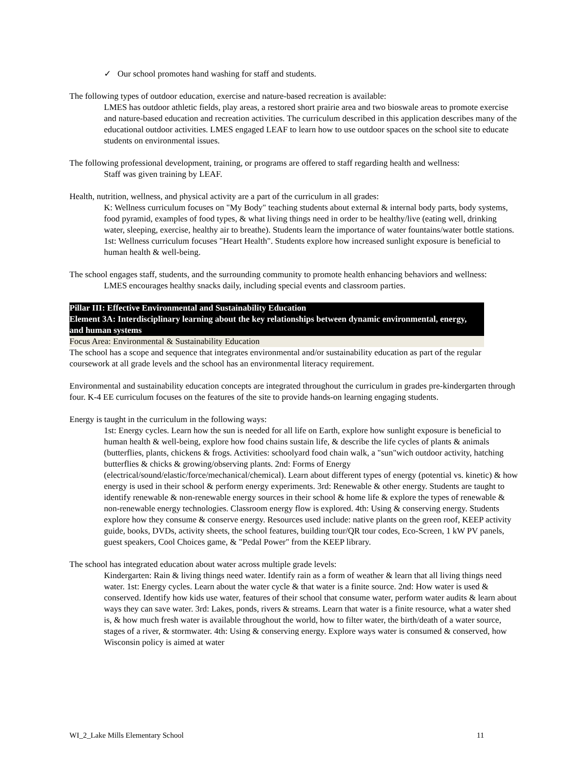✓ Our school promotes hand washing for staff and students.
The following types of outdoor education, exercise and nature-based recreation is available:
LMES has outdoor athletic fields, play areas, a restored short prairie area and two bioswale areas to promote exercise and nature-based education and recreation activities. The curriculum described in this application describes many of the educational outdoor activities. LMES engaged LEAF to learn how to use outdoor spaces on the school site to educate students on environmental issues.
The following professional development, training, or programs are offered to staff regarding health and wellness:
Staff was given training by LEAF.
Health, nutrition, wellness, and physical activity are a part of the curriculum in all grades:
K: Wellness curriculum focuses on "My Body" teaching students about external & internal body parts, body systems, food pyramid, examples of food types, & what living things need in order to be healthy/live (eating well, drinking water, sleeping, exercise, healthy air to breathe). Students learn the importance of water fountains/water bottle stations.
1st: Wellness curriculum focuses "Heart Health". Students explore how increased sunlight exposure is beneficial to human health & well-being.
The school engages staff, students, and the surrounding community to promote health enhancing behaviors and wellness:
LMES encourages healthy snacks daily, including special events and classroom parties.
Pillar III: Effective Environmental and Sustainability Education
Element 3A: Interdisciplinary learning about the key relationships between dynamic environmental, energy, and human systems
Focus Area: Environmental & Sustainability Education
The school has a scope and sequence that integrates environmental and/or sustainability education as part of the regular coursework at all grade levels and the school has an environmental literacy requirement.
Environmental and sustainability education concepts are integrated throughout the curriculum in grades pre-kindergarten through four. K-4 EE curriculum focuses on the features of the site to provide hands-on learning engaging students.
Energy is taught in the curriculum in the following ways:
1st: Energy cycles. Learn how the sun is needed for all life on Earth, explore how sunlight exposure is beneficial to human health & well-being, explore how food chains sustain life, & describe the life cycles of plants & animals (butterflies, plants, chickens & frogs. Activities: schoolyard food chain walk, a "sun"wich outdoor activity, hatching butterflies & chicks & growing/observing plants. 2nd: Forms of Energy (electrical/sound/elastic/force/mechanical/chemical). Learn about different types of energy (potential vs. kinetic) & how energy is used in their school & perform energy experiments. 3rd: Renewable & other energy. Students are taught to identify renewable & non-renewable energy sources in their school & home life & explore the types of renewable & non-renewable energy technologies. Classroom energy flow is explored. 4th: Using & conserving energy. Students explore how they consume & conserve energy. Resources used include: native plants on the green roof, KEEP activity guide, books, DVDs, activity sheets, the school features, building tour/QR tour codes, Eco-Screen, 1 kW PV panels, guest speakers, Cool Choices game, & "Pedal Power" from the KEEP library.
The school has integrated education about water across multiple grade levels:
Kindergarten: Rain & living things need water. Identify rain as a form of weather & learn that all living things need water. 1st: Energy cycles. Learn about the water cycle & that water is a finite source. 2nd: How water is used & conserved. Identify how kids use water, features of their school that consume water, perform water audits & learn about ways they can save water. 3rd: Lakes, ponds, rivers & streams. Learn that water is a finite resource, what a water shed is, & how much fresh water is available throughout the world, how to filter water, the birth/death of a water source, stages of a river, & stormwater. 4th: Using & conserving energy. Explore ways water is consumed & conserved, how Wisconsin policy is aimed at water
WI_2_Lake Mills Elementary School 11